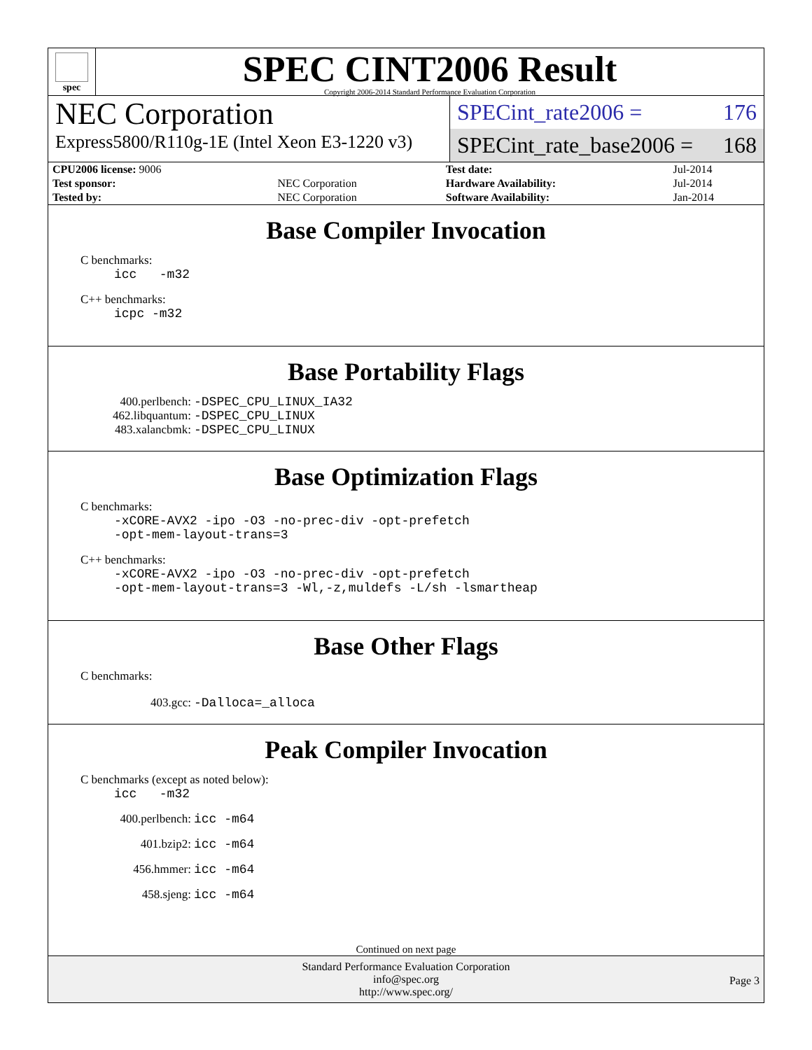spec
SPEC CINT2006 Result
Copyright 2006-2014 Standard Performance Evaluation Corporation
NEC Corporation
Express5800/R110g-1E (Intel Xeon E3-1220 v3)
SPECint_rate2006 = 176
SPECint_rate_base2006 = 168
| CPU2006 license: 9006 | | Test date: | Jul-2014 |
| Test sponsor: | NEC Corporation | Hardware Availability: | Jul-2014 |
| Tested by: | NEC Corporation | Software Availability: | Jan-2014 |
Base Compiler Invocation
C benchmarks:
icc -m32
C++ benchmarks:
icpc -m32
Base Portability Flags
400.perlbench: -DSPEC_CPU_LINUX_IA32
462.libquantum: -DSPEC_CPU_LINUX
483.xalancbmk: -DSPEC_CPU_LINUX
Base Optimization Flags
C benchmarks:
-xCORE-AVX2 -ipo -O3 -no-prec-div -opt-prefetch
-opt-mem-layout-trans=3
C++ benchmarks:
-xCORE-AVX2 -ipo -O3 -no-prec-div -opt-prefetch
-opt-mem-layout-trans=3 -Wl,-z,muldefs -L/sh -lsmartheap
Base Other Flags
C benchmarks:
403.gcc: -Dalloca=_alloca
Peak Compiler Invocation
C benchmarks (except as noted below):
icc -m32
400.perlbench: icc -m64
401.bzip2: icc -m64
456.hmmer: icc -m64
458.sjeng: icc -m64
Continued on next page
Standard Performance Evaluation Corporation
info@spec.org
http://www.spec.org/
Page 3